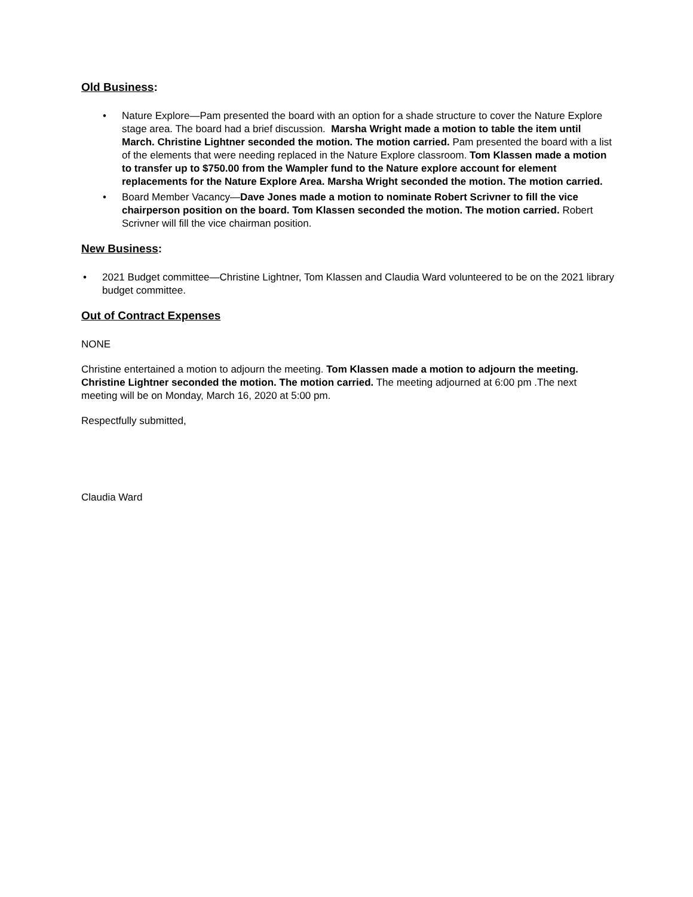Old Business:
• Nature Explore—Pam presented the board with an option for a shade structure to cover the Nature Explore stage area. The board had a brief discussion. Marsha Wright made a motion to table the item until March. Christine Lightner seconded the motion. The motion carried. Pam presented the board with a list of the elements that were needing replaced in the Nature Explore classroom. Tom Klassen made a motion to transfer up to $750.00 from the Wampler fund to the Nature explore account for element replacements for the Nature Explore Area. Marsha Wright seconded the motion. The motion carried.
• Board Member Vacancy—Dave Jones made a motion to nominate Robert Scrivner to fill the vice chairperson position on the board. Tom Klassen seconded the motion. The motion carried. Robert Scrivner will fill the vice chairman position.
New Business:
• 2021 Budget committee—Christine Lightner, Tom Klassen and Claudia Ward volunteered to be on the 2021 library budget committee.
Out of Contract Expenses
NONE
Christine entertained a motion to adjourn the meeting. Tom Klassen made a motion to adjourn the meeting. Christine Lightner seconded the motion. The motion carried. The meeting adjourned at 6:00 pm .The next meeting will be on Monday, March 16, 2020 at 5:00 pm.
Respectfully submitted,
Claudia Ward